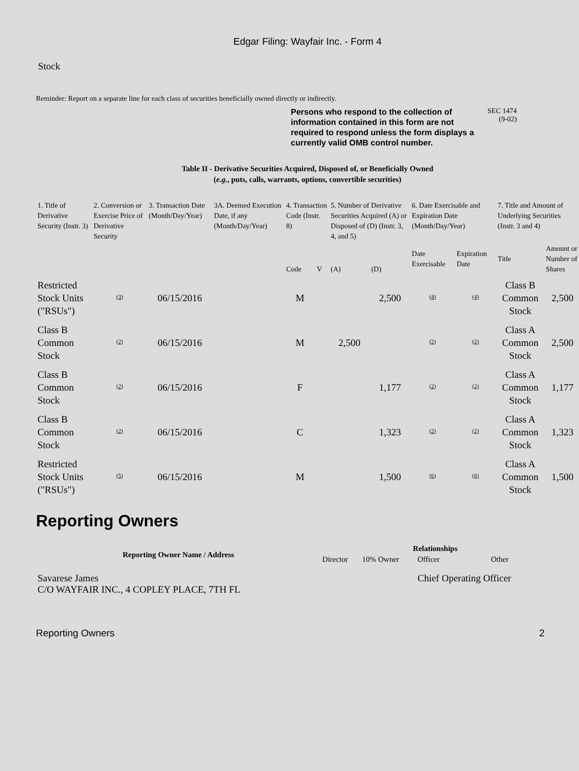Edgar Filing: Wayfair Inc. - Form 4
Stock
Reminder: Report on a separate line for each class of securities beneficially owned directly or indirectly.
Persons who respond to the collection of information contained in this form are not required to respond unless the form displays a currently valid OMB control number.
SEC 1474
(9-02)
Table II - Derivative Securities Acquired, Disposed of, or Beneficially Owned
(e.g., puts, calls, warrants, options, convertible securities)
| 1. Title of Derivative Security (Instr. 3) | 2. Conversion or Exercise Price of Derivative Security | 3. Transaction Date (Month/Day/Year) | 3A. Deemed Execution Date, if any (Month/Day/Year) | 4. Transaction Code (Instr. 8) | | 5. Number of Derivative Securities Acquired (A) or Disposed of (D) (Instr. 3, 4, and 5) | | 6. Date Exercisable and Expiration Date (Month/Day/Year) | | 7. Title and Amount of Underlying Securities (Instr. 3 and 4) | |
| --- | --- | --- | --- | --- | --- | --- | --- | --- | --- | --- | --- |
| | | | | Code | V | (A) | (D) | Date Exercisable | Expiration Date | Title | Amount or Number of Shares |
| Restricted Stock Units ("RSUs") | <sup>(3)</sup> | 06/15/2016 | | M | | | 2,500 | <sup>(4)</sup> | <sup>(4)</sup> | Class B Common Stock | 2,500 |
| Class B Common Stock | <sup>(2)</sup> | 06/15/2016 | | M | | 2,500 | | <sup>(2)</sup> | <sup>(2)</sup> | Class A Common Stock | 2,500 |
| Class B Common Stock | <sup>(2)</sup> | 06/15/2016 | | F | | | 1,177 | <sup>(2)</sup> | <sup>(2)</sup> | Class A Common Stock | 1,177 |
| Class B Common Stock | <sup>(2)</sup> | 06/15/2016 | | C | | | 1,323 | <sup>(2)</sup> | <sup>(2)</sup> | Class A Common Stock | 1,323 |
| Restricted Stock Units ("RSUs") | <sup>(5)</sup> | 06/15/2016 | | M | | | 1,500 | <sup>(6)</sup> | <sup>(6)</sup> | Class A Common Stock | 1,500 |
Reporting Owners
| Reporting Owner Name / Address | Relationships | | | |
| --- | --- | --- | --- | --- |
| | Director | 10% Owner | Officer | Other |
| Savarese James C/O WAYFAIR INC., 4 COPLEY PLACE, 7TH FL | | | Chief Operating Officer | |
Reporting Owners 2